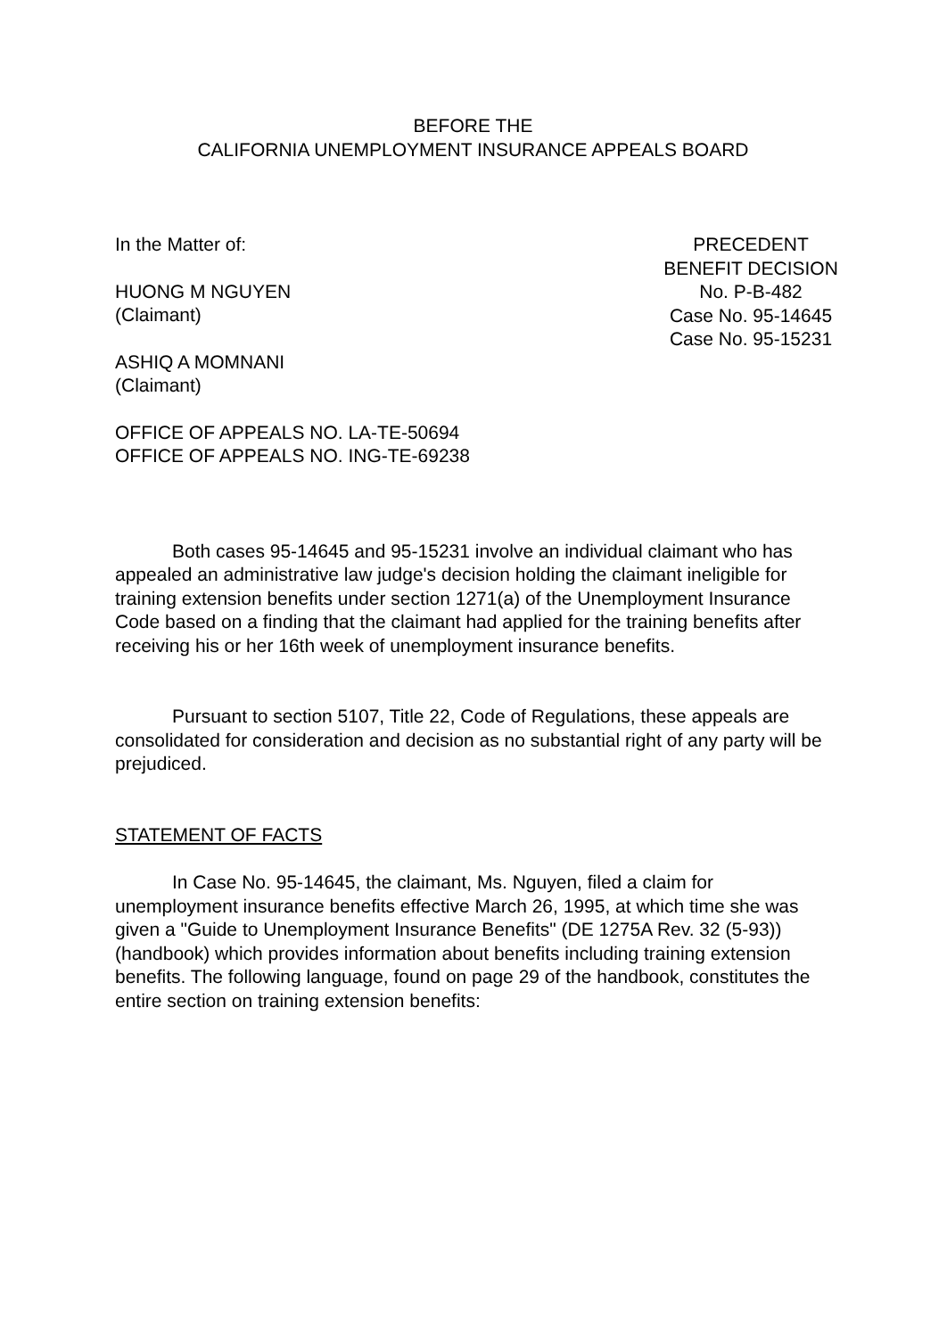BEFORE THE
CALIFORNIA UNEMPLOYMENT INSURANCE APPEALS BOARD
In the Matter of:
HUONG M NGUYEN
(Claimant)
ASHIQ A MOMNANI
(Claimant)
OFFICE OF APPEALS NO. LA-TE-50694
OFFICE OF APPEALS NO. ING-TE-69238
PRECEDENT
BENEFIT DECISION
No. P-B-482
Case No. 95-14645
Case No. 95-15231
Both cases 95-14645 and 95-15231 involve an individual claimant who has appealed an administrative law judge's decision holding the claimant ineligible for training extension benefits under section 1271(a) of the Unemployment Insurance Code based on a finding that the claimant had applied for the training benefits after receiving his or her 16th week of unemployment insurance benefits.
Pursuant to section 5107, Title 22, Code of Regulations, these appeals are consolidated for consideration and decision as no substantial right of any party will be prejudiced.
STATEMENT OF FACTS
In Case No. 95-14645, the claimant, Ms. Nguyen, filed a claim for unemployment insurance benefits effective March 26, 1995, at which time she was given a "Guide to Unemployment Insurance Benefits" (DE 1275A Rev. 32 (5-93)) (handbook) which provides information about benefits including training extension benefits. The following language, found on page 29 of the handbook, constitutes the entire section on training extension benefits: